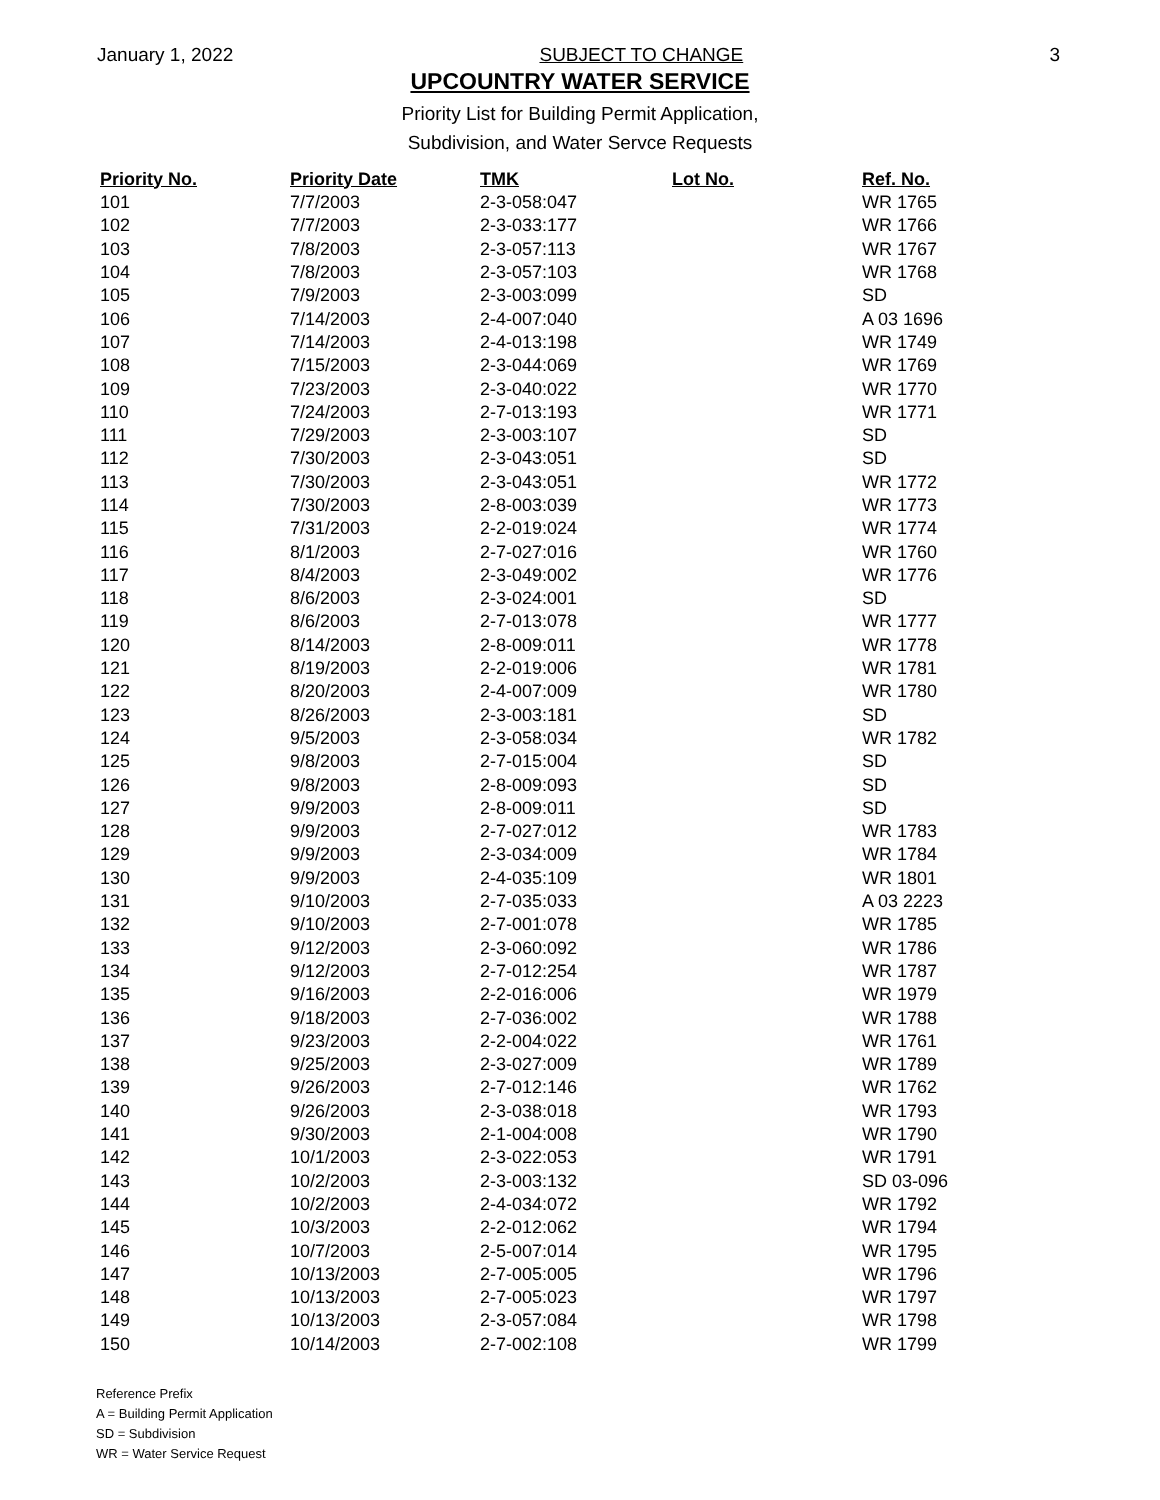January 1, 2022 SUBJECT TO CHANGE 3
UPCOUNTRY WATER SERVICE
Priority List for Building Permit Application,
Subdivision, and Water Servce Requests
| Priority No. | Priority Date | TMK | Lot No. | Ref. No. |
| --- | --- | --- | --- | --- |
| 101 | 7/7/2003 | 2-3-058:047 | | WR 1765 |
| 102 | 7/7/2003 | 2-3-033:177 | | WR 1766 |
| 103 | 7/8/2003 | 2-3-057:113 | | WR 1767 |
| 104 | 7/8/2003 | 2-3-057:103 | | WR 1768 |
| 105 | 7/9/2003 | 2-3-003:099 | | SD |
| 106 | 7/14/2003 | 2-4-007:040 | | A 03 1696 |
| 107 | 7/14/2003 | 2-4-013:198 | | WR 1749 |
| 108 | 7/15/2003 | 2-3-044:069 | | WR 1769 |
| 109 | 7/23/2003 | 2-3-040:022 | | WR 1770 |
| 110 | 7/24/2003 | 2-7-013:193 | | WR 1771 |
| 111 | 7/29/2003 | 2-3-003:107 | | SD |
| 112 | 7/30/2003 | 2-3-043:051 | | SD |
| 113 | 7/30/2003 | 2-3-043:051 | | WR 1772 |
| 114 | 7/30/2003 | 2-8-003:039 | | WR 1773 |
| 115 | 7/31/2003 | 2-2-019:024 | | WR 1774 |
| 116 | 8/1/2003 | 2-7-027:016 | | WR 1760 |
| 117 | 8/4/2003 | 2-3-049:002 | | WR 1776 |
| 118 | 8/6/2003 | 2-3-024:001 | | SD |
| 119 | 8/6/2003 | 2-7-013:078 | | WR 1777 |
| 120 | 8/14/2003 | 2-8-009:011 | | WR 1778 |
| 121 | 8/19/2003 | 2-2-019:006 | | WR 1781 |
| 122 | 8/20/2003 | 2-4-007:009 | | WR 1780 |
| 123 | 8/26/2003 | 2-3-003:181 | | SD |
| 124 | 9/5/2003 | 2-3-058:034 | | WR 1782 |
| 125 | 9/8/2003 | 2-7-015:004 | | SD |
| 126 | 9/8/2003 | 2-8-009:093 | | SD |
| 127 | 9/9/2003 | 2-8-009:011 | | SD |
| 128 | 9/9/2003 | 2-7-027:012 | | WR 1783 |
| 129 | 9/9/2003 | 2-3-034:009 | | WR 1784 |
| 130 | 9/9/2003 | 2-4-035:109 | | WR 1801 |
| 131 | 9/10/2003 | 2-7-035:033 | | A 03 2223 |
| 132 | 9/10/2003 | 2-7-001:078 | | WR 1785 |
| 133 | 9/12/2003 | 2-3-060:092 | | WR 1786 |
| 134 | 9/12/2003 | 2-7-012:254 | | WR 1787 |
| 135 | 9/16/2003 | 2-2-016:006 | | WR 1979 |
| 136 | 9/18/2003 | 2-7-036:002 | | WR 1788 |
| 137 | 9/23/2003 | 2-2-004:022 | | WR 1761 |
| 138 | 9/25/2003 | 2-3-027:009 | | WR 1789 |
| 139 | 9/26/2003 | 2-7-012:146 | | WR 1762 |
| 140 | 9/26/2003 | 2-3-038:018 | | WR 1793 |
| 141 | 9/30/2003 | 2-1-004:008 | | WR 1790 |
| 142 | 10/1/2003 | 2-3-022:053 | | WR 1791 |
| 143 | 10/2/2003 | 2-3-003:132 | | SD 03-096 |
| 144 | 10/2/2003 | 2-4-034:072 | | WR 1792 |
| 145 | 10/3/2003 | 2-2-012:062 | | WR 1794 |
| 146 | 10/7/2003 | 2-5-007:014 | | WR 1795 |
| 147 | 10/13/2003 | 2-7-005:005 | | WR 1796 |
| 148 | 10/13/2003 | 2-7-005:023 | | WR 1797 |
| 149 | 10/13/2003 | 2-3-057:084 | | WR 1798 |
| 150 | 10/14/2003 | 2-7-002:108 | | WR 1799 |
Reference Prefix
A = Building Permit Application
SD = Subdivision
WR = Water Service Request